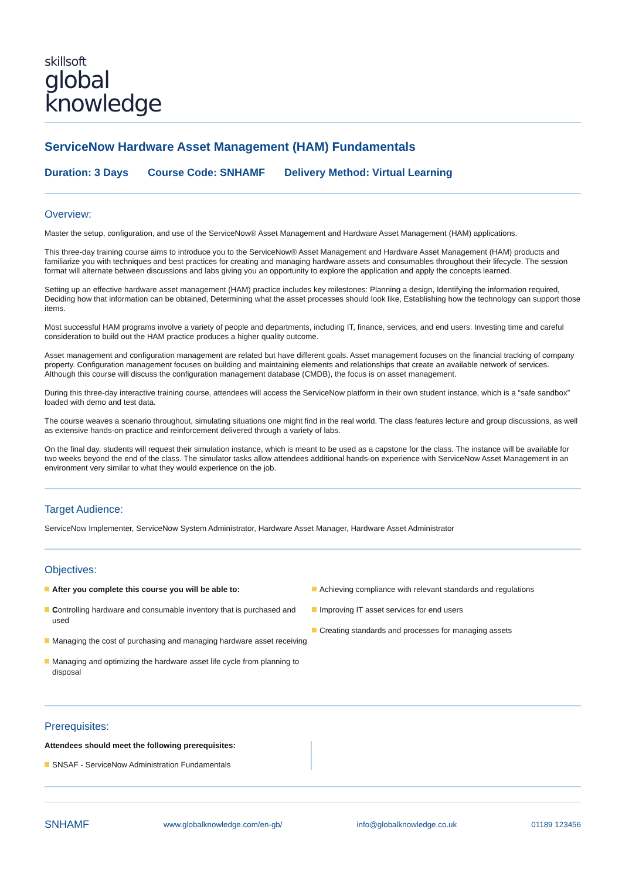skillsoft
global
knowledge
ServiceNow Hardware Asset Management (HAM) Fundamentals
Duration: 3 Days Course Code: SNHAMF Delivery Method: Virtual Learning
Overview:
Master the setup, configuration, and use of the ServiceNow® Asset Management and Hardware Asset Management (HAM) applications.
This three-day training course aims to introduce you to the ServiceNow® Asset Management and Hardware Asset Management (HAM) products and familiarize you with techniques and best practices for creating and managing hardware assets and consumables throughout their lifecycle. The session format will alternate between discussions and labs giving you an opportunity to explore the application and apply the concepts learned.
Setting up an effective hardware asset management (HAM) practice includes key milestones: Planning a design, Identifying the information required, Deciding how that information can be obtained, Determining what the asset processes should look like, Establishing how the technology can support those items.
Most successful HAM programs involve a variety of people and departments, including IT, finance, services, and end users. Investing time and careful consideration to build out the HAM practice produces a higher quality outcome.
Asset management and configuration management are related but have different goals. Asset management focuses on the financial tracking of company property. Configuration management focuses on building and maintaining elements and relationships that create an available network of services. Although this course will discuss the configuration management database (CMDB), the focus is on asset management.
During this three-day interactive training course, attendees will access the ServiceNow platform in their own student instance, which is a “safe sandbox” loaded with demo and test data.
The course weaves a scenario throughout, simulating situations one might find in the real world. The class features lecture and group discussions, as well as extensive hands-on practice and reinforcement delivered through a variety of labs.
On the final day, students will request their simulation instance, which is meant to be used as a capstone for the class. The instance will be available for two weeks beyond the end of the class. The simulator tasks allow attendees additional hands-on experience with ServiceNow Asset Management in an environment very similar to what they would experience on the job.
Target Audience:
ServiceNow Implementer, ServiceNow System Administrator, Hardware Asset Manager, Hardware Asset Administrator
Objectives:
After you complete this course you will be able to:
Controlling hardware and consumable inventory that is purchased and used
Managing the cost of purchasing and managing hardware asset receiving
Managing and optimizing the hardware asset life cycle from planning to disposal
Achieving compliance with relevant standards and regulations
Improving IT asset services for end users
Creating standards and processes for managing assets
Prerequisites:
Attendees should meet the following prerequisites:
SNSAF - ServiceNow Administration Fundamentals
SNHAMF www.globalknowledge.com/en-gb/ info@globalknowledge.co.uk 01189 123456